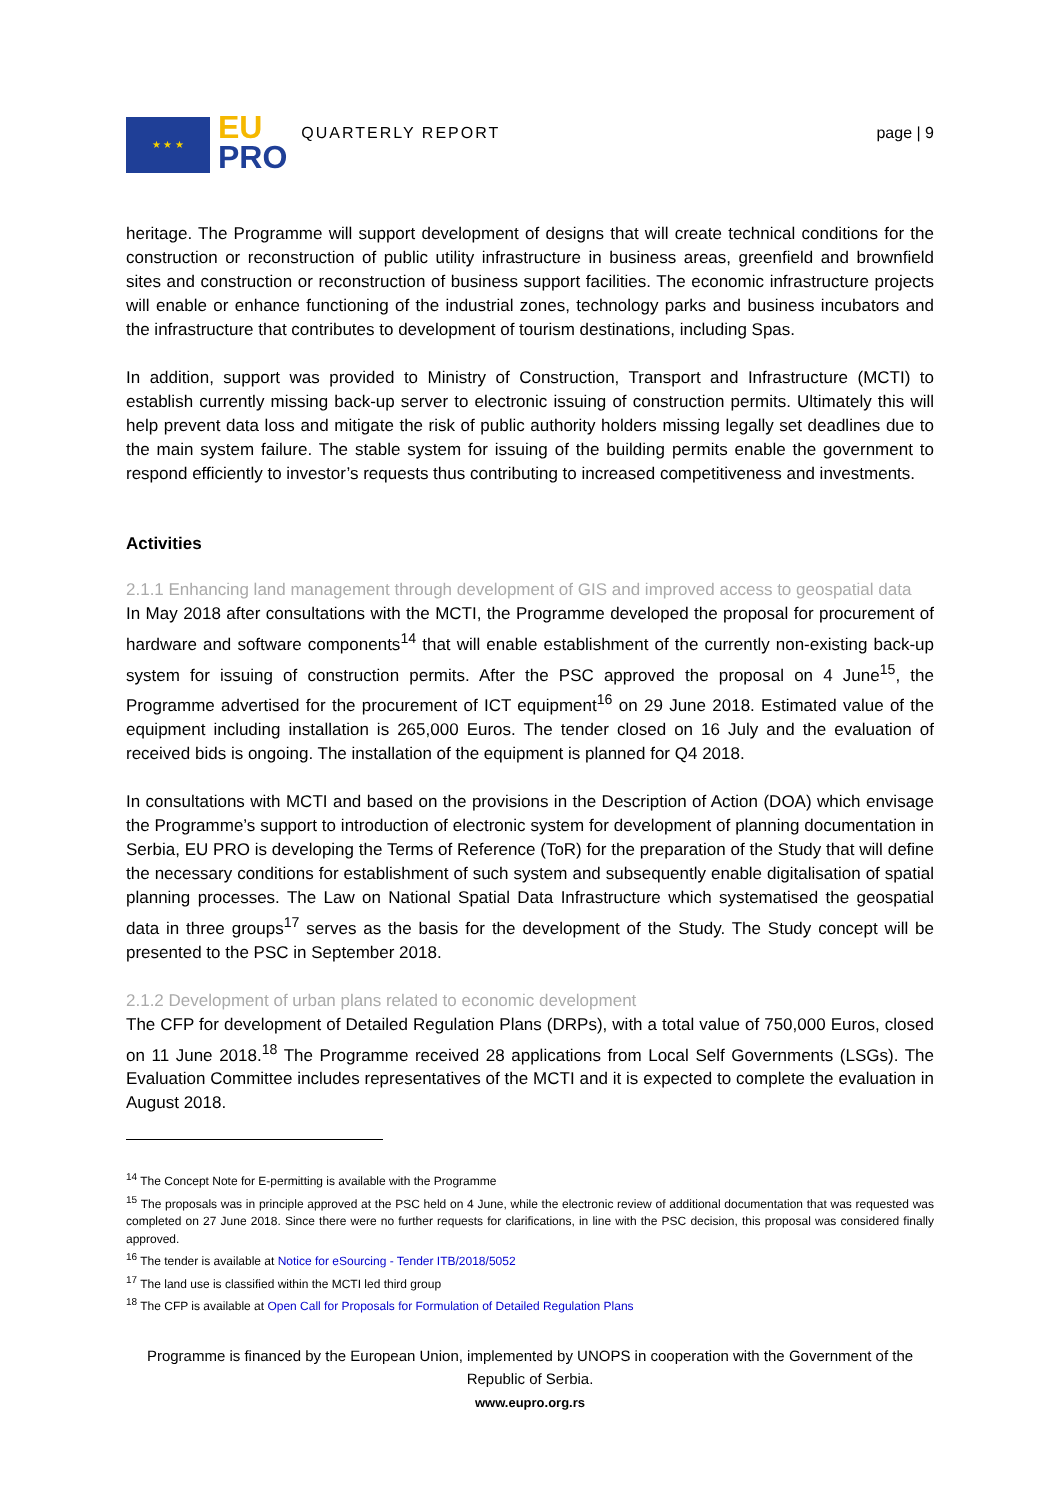★ ★ ★
EU
PRO
QUARTERLY REPORT page | 9
heritage. The Programme will support development of designs that will create technical conditions for the construction or reconstruction of public utility infrastructure in business areas, greenfield and brownfield sites and construction or reconstruction of business support facilities. The economic infrastructure projects will enable or enhance functioning of the industrial zones, technology parks and business incubators and the infrastructure that contributes to development of tourism destinations, including Spas.
In addition, support was provided to Ministry of Construction, Transport and Infrastructure (MCTI) to establish currently missing back-up server to electronic issuing of construction permits. Ultimately this will help prevent data loss and mitigate the risk of public authority holders missing legally set deadlines due to the main system failure. The stable system for issuing of the building permits enable the government to respond efficiently to investor’s requests thus contributing to increased competitiveness and investments.
Activities
2.1.1 Enhancing land management through development of GIS and improved access to geospatial data
In May 2018 after consultations with the MCTI, the Programme developed the proposal for procurement of hardware and software components<sup>14</sup> that will enable establishment of the currently non-existing back-up system for issuing of construction permits. After the PSC approved the proposal on 4 June<sup>15</sup>, the Programme advertised for the procurement of ICT equipment<sup>16</sup> on 29 June 2018. Estimated value of the equipment including installation is 265,000 Euros. The tender closed on 16 July and the evaluation of received bids is ongoing. The installation of the equipment is planned for Q4 2018.
In consultations with MCTI and based on the provisions in the Description of Action (DOA) which envisage the Programme’s support to introduction of electronic system for development of planning documentation in Serbia, EU PRO is developing the Terms of Reference (ToR) for the preparation of the Study that will define the necessary conditions for establishment of such system and subsequently enable digitalisation of spatial planning processes. The Law on National Spatial Data Infrastructure which systematised the geospatial data in three groups<sup>17</sup> serves as the basis for the development of the Study. The Study concept will be presented to the PSC in September 2018.
2.1.2 Development of urban plans related to economic development
The CFP for development of Detailed Regulation Plans (DRPs), with a total value of 750,000 Euros, closed on 11 June 2018.<sup>18</sup> The Programme received 28 applications from Local Self Governments (LSGs). The Evaluation Committee includes representatives of the MCTI and it is expected to complete the evaluation in August 2018.
<sup>14</sup> The Concept Note for E-permitting is available with the Programme
<sup>15</sup> The proposals was in principle approved at the PSC held on 4 June, while the electronic review of additional documentation that was requested was completed on 27 June 2018. Since there were no further requests for clarifications, in line with the PSC decision, this proposal was considered finally approved.
<sup>16</sup> The tender is available at Notice for eSourcing - Tender ITB/2018/5052
<sup>17</sup> The land use is classified within the MCTI led third group
<sup>18</sup> The CFP is available at Open Call for Proposals for Formulation of Detailed Regulation Plans
Programme is financed by the European Union, implemented by UNOPS in cooperation with the Government of the Republic of Serbia.
www.eupro.org.rs